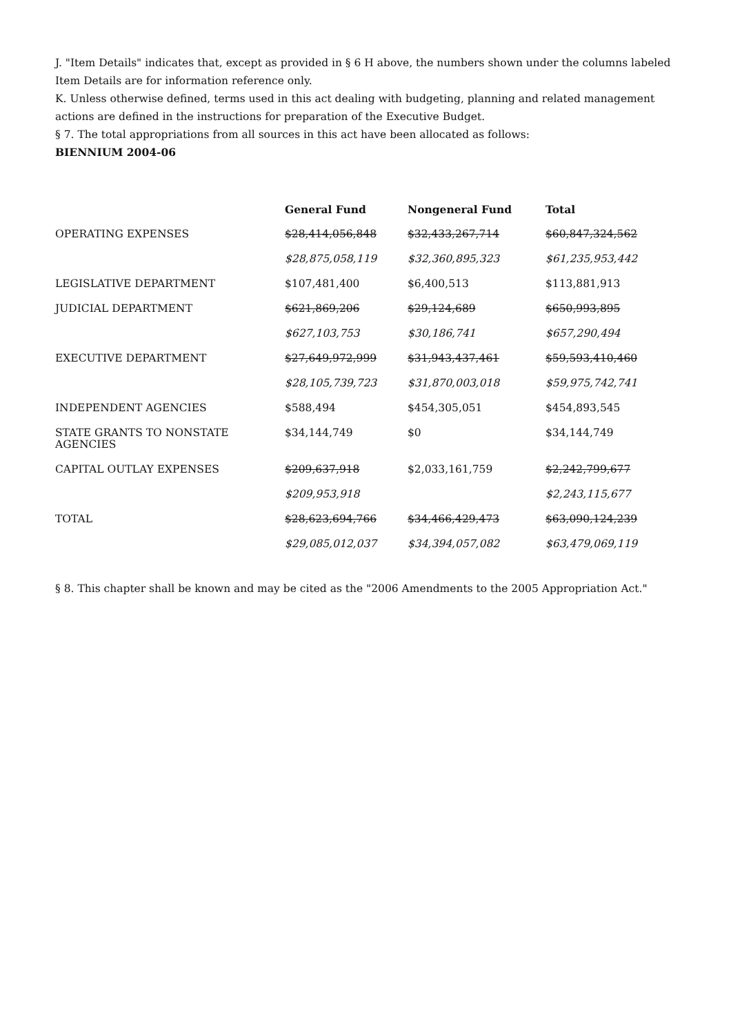J. "Item Details" indicates that, except as provided in § 6 H above, the numbers shown under the columns labeled Item Details are for information reference only.
K. Unless otherwise defined, terms used in this act dealing with budgeting, planning and related management actions are defined in the instructions for preparation of the Executive Budget.
§ 7. The total appropriations from all sources in this act have been allocated as follows:
BIENNIUM 2004-06
| | General Fund | Nongeneral Fund | Total |
| --- | --- | --- | --- |
| OPERATING EXPENSES | $28,414,056,848 | $32,433,267,714 | $60,847,324,562 |
| | $28,875,058,119 | $32,360,895,323 | $61,235,953,442 |
| LEGISLATIVE DEPARTMENT | $107,481,400 | $6,400,513 | $113,881,913 |
| JUDICIAL DEPARTMENT | $621,869,206 | $29,124,689 | $650,993,895 |
| | $627,103,753 | $30,186,741 | $657,290,494 |
| EXECUTIVE DEPARTMENT | $27,649,972,999 | $31,943,437,461 | $59,593,410,460 |
| | $28,105,739,723 | $31,870,003,018 | $59,975,742,741 |
| INDEPENDENT AGENCIES | $588,494 | $454,305,051 | $454,893,545 |
| STATE GRANTS TO NONSTATE AGENCIES | $34,144,749 | $0 | $34,144,749 |
| CAPITAL OUTLAY EXPENSES | $209,637,918 | $2,033,161,759 | $2,242,799,677 |
| | $209,953,918 | | $2,243,115,677 |
| TOTAL | $28,623,694,766 | $34,466,429,473 | $63,090,124,239 |
| | $29,085,012,037 | $34,394,057,082 | $63,479,069,119 |
§ 8. This chapter shall be known and may be cited as the "2006 Amendments to the 2005 Appropriation Act."